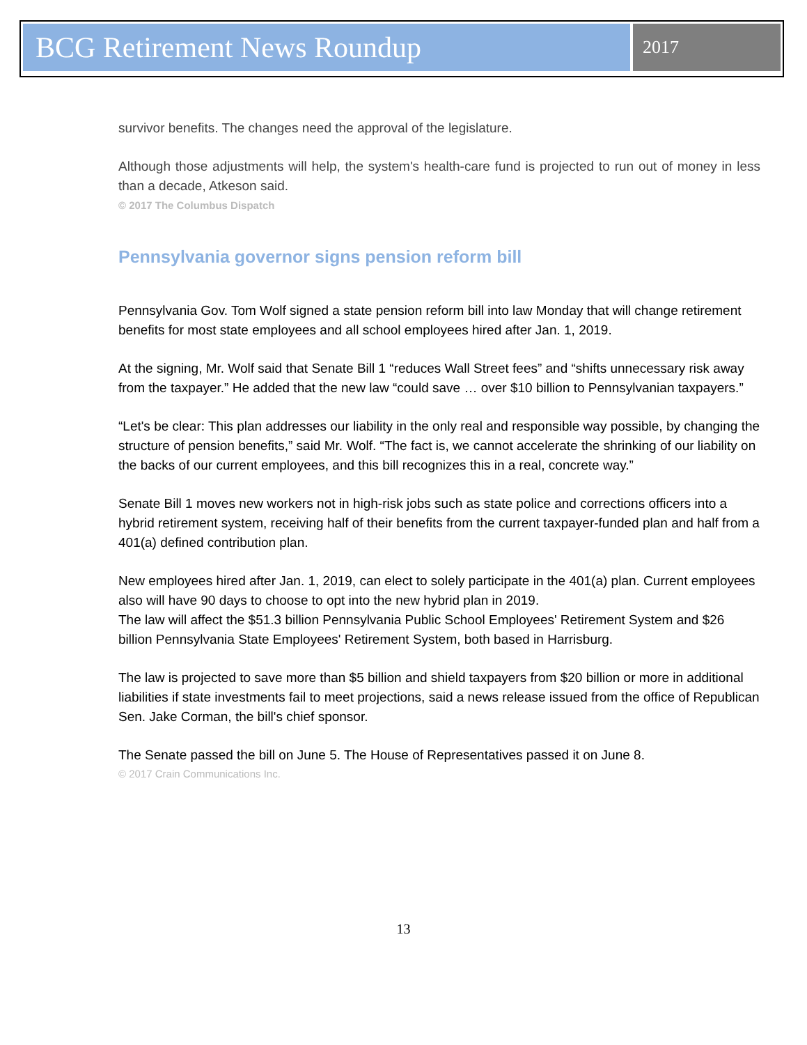BCG Retirement News Roundup
2017
survivor benefits. The changes need the approval of the legislature.
Although those adjustments will help, the system's health-care fund is projected to run out of money in less than a decade, Atkeson said.
© 2017 The Columbus Dispatch
Pennsylvania governor signs pension reform bill
Pennsylvania Gov. Tom Wolf signed a state pension reform bill into law Monday that will change retirement benefits for most state employees and all school employees hired after Jan. 1, 2019.
At the signing, Mr. Wolf said that Senate Bill 1 “reduces Wall Street fees” and “shifts unnecessary risk away from the taxpayer.” He added that the new law “could save … over $10 billion to Pennsylvanian taxpayers.”
“Let's be clear: This plan addresses our liability in the only real and responsible way possible, by changing the structure of pension benefits,” said Mr. Wolf. “The fact is, we cannot accelerate the shrinking of our liability on the backs of our current employees, and this bill recognizes this in a real, concrete way.”
Senate Bill 1 moves new workers not in high-risk jobs such as state police and corrections officers into a hybrid retirement system, receiving half of their benefits from the current taxpayer-funded plan and half from a 401(a) defined contribution plan.
New employees hired after Jan. 1, 2019, can elect to solely participate in the 401(a) plan. Current employees also will have 90 days to choose to opt into the new hybrid plan in 2019.
The law will affect the $51.3 billion Pennsylvania Public School Employees' Retirement System and $26 billion Pennsylvania State Employees' Retirement System, both based in Harrisburg.
The law is projected to save more than $5 billion and shield taxpayers from $20 billion or more in additional liabilities if state investments fail to meet projections, said a news release issued from the office of Republican Sen. Jake Corman, the bill's chief sponsor.
The Senate passed the bill on June 5. The House of Representatives passed it on June 8.
© 2017 Crain Communications Inc.
13